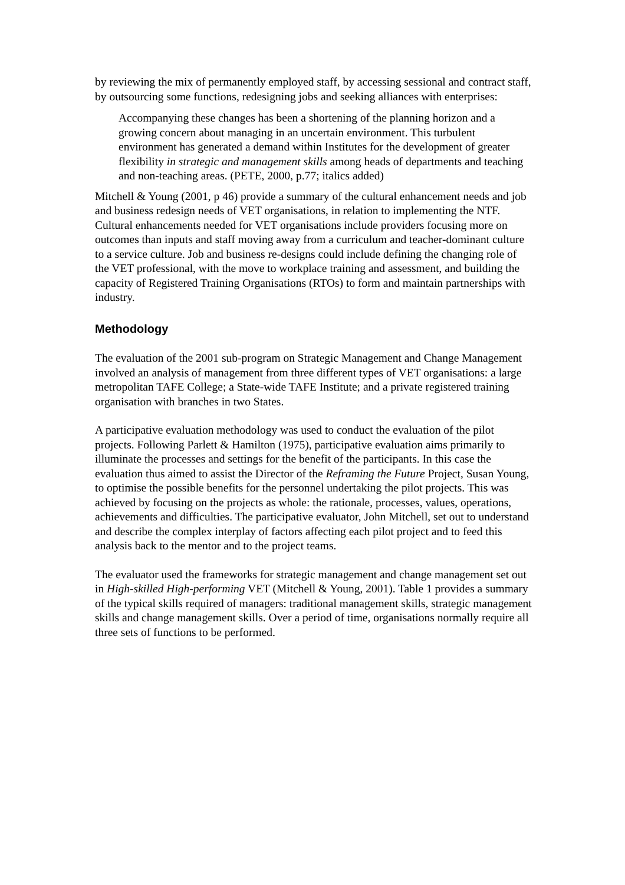by reviewing the mix of permanently employed staff, by accessing sessional and contract staff, by outsourcing some functions, redesigning jobs and seeking alliances with enterprises:
Accompanying these changes has been a shortening of the planning horizon and a growing concern about managing in an uncertain environment. This turbulent environment has generated a demand within Institutes for the development of greater flexibility in strategic and management skills among heads of departments and teaching and non-teaching areas. (PETE, 2000, p.77; italics added)
Mitchell & Young (2001, p 46) provide a summary of the cultural enhancement needs and job and business redesign needs of VET organisations, in relation to implementing the NTF. Cultural enhancements needed for VET organisations include providers focusing more on outcomes than inputs and staff moving away from a curriculum and teacher-dominant culture to a service culture. Job and business re-designs could include defining the changing role of the VET professional, with the move to workplace training and assessment, and building the capacity of Registered Training Organisations (RTOs) to form and maintain partnerships with industry.
Methodology
The evaluation of the 2001 sub-program on Strategic Management and Change Management involved an analysis of management from three different types of VET organisations: a large metropolitan TAFE College; a State-wide TAFE Institute; and a private registered training organisation with branches in two States.
A participative evaluation methodology was used to conduct the evaluation of the pilot projects. Following Parlett & Hamilton (1975), participative evaluation aims primarily to illuminate the processes and settings for the benefit of the participants. In this case the evaluation thus aimed to assist the Director of the Reframing the Future Project, Susan Young, to optimise the possible benefits for the personnel undertaking the pilot projects. This was achieved by focusing on the projects as whole: the rationale, processes, values, operations, achievements and difficulties. The participative evaluator, John Mitchell, set out to understand and describe the complex interplay of factors affecting each pilot project and to feed this analysis back to the mentor and to the project teams.
The evaluator used the frameworks for strategic management and change management set out in High-skilled High-performing VET (Mitchell & Young, 2001). Table 1 provides a summary of the typical skills required of managers: traditional management skills, strategic management skills and change management skills. Over a period of time, organisations normally require all three sets of functions to be performed.